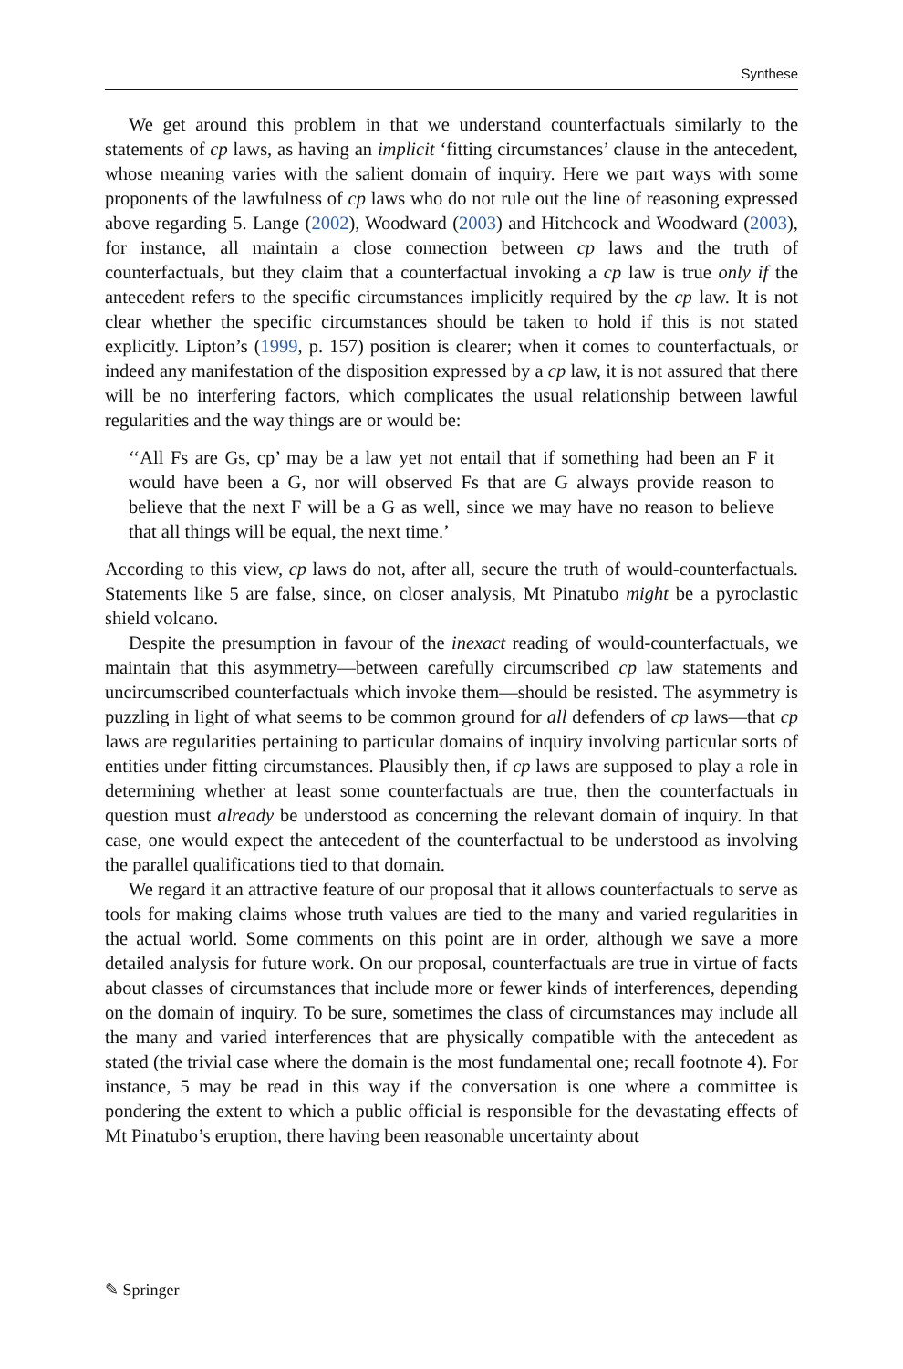Synthese
We get around this problem in that we understand counterfactuals similarly to the statements of cp laws, as having an implicit ‘fitting circumstances’ clause in the antecedent, whose meaning varies with the salient domain of inquiry. Here we part ways with some proponents of the lawfulness of cp laws who do not rule out the line of reasoning expressed above regarding 5. Lange (2002), Woodward (2003) and Hitchcock and Woodward (2003), for instance, all maintain a close connection between cp laws and the truth of counterfactuals, but they claim that a counterfactual invoking a cp law is true only if the antecedent refers to the specific circumstances implicitly required by the cp law. It is not clear whether the specific circumstances should be taken to hold if this is not stated explicitly. Lipton’s (1999, p. 157) position is clearer; when it comes to counterfactuals, or indeed any manifestation of the disposition expressed by a cp law, it is not assured that there will be no interfering factors, which complicates the usual relationship between lawful regularities and the way things are or would be:
‘‘All Fs are Gs, cp’ may be a law yet not entail that if something had been an F it would have been a G, nor will observed Fs that are G always provide reason to believe that the next F will be a G as well, since we may have no reason to believe that all things will be equal, the next time.’
According to this view, cp laws do not, after all, secure the truth of would-counterfactuals. Statements like 5 are false, since, on closer analysis, Mt Pinatubo might be a pyroclastic shield volcano.
Despite the presumption in favour of the inexact reading of would-counterfactuals, we maintain that this asymmetry—between carefully circumscribed cp law statements and uncircumscribed counterfactuals which invoke them—should be resisted. The asymmetry is puzzling in light of what seems to be common ground for all defenders of cp laws—that cp laws are regularities pertaining to particular domains of inquiry involving particular sorts of entities under fitting circumstances. Plausibly then, if cp laws are supposed to play a role in determining whether at least some counterfactuals are true, then the counterfactuals in question must already be understood as concerning the relevant domain of inquiry. In that case, one would expect the antecedent of the counterfactual to be understood as involving the parallel qualifications tied to that domain.
We regard it an attractive feature of our proposal that it allows counterfactuals to serve as tools for making claims whose truth values are tied to the many and varied regularities in the actual world. Some comments on this point are in order, although we save a more detailed analysis for future work. On our proposal, counterfactuals are true in virtue of facts about classes of circumstances that include more or fewer kinds of interferences, depending on the domain of inquiry. To be sure, sometimes the class of circumstances may include all the many and varied interferences that are physically compatible with the antecedent as stated (the trivial case where the domain is the most fundamental one; recall footnote 4). For instance, 5 may be read in this way if the conversation is one where a committee is pondering the extent to which a public official is responsible for the devastating effects of Mt Pinatubo’s eruption, there having been reasonable uncertainty about
✎ Springer